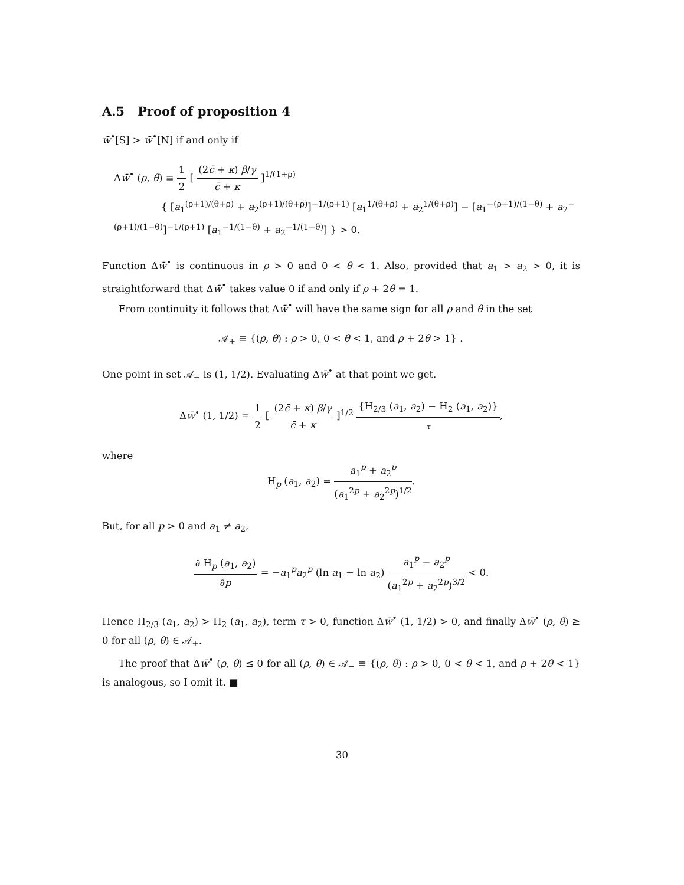A.5 Proof of proposition 4
w̄<sup>•</sup>[S] > w̄<sup>•</sup>[N] if and only if
Δw̄<sup>•</sup> (ρ, θ) ≡ 1 2 [ (2c̄ + κ) β/γ c̄ + κ ]<sup>1/(1+ρ)</sup>
{ [a<sub>1</sub><sup>(ρ+1)/(θ+ρ)</sup> + a<sub>2</sub><sup>(ρ+1)/(θ+ρ)</sup>]<sup>−1/(ρ+1)</sup> [a<sub>1</sub><sup>1/(θ+ρ)</sup> + a<sub>2</sub><sup>1/(θ+ρ)</sup>] − [a<sub>1</sub><sup>−(ρ+1)/(1−θ)</sup> + a<sub>2</sub><sup>−(ρ+1)/(1−θ)</sup>]<sup>−1/(ρ+1)</sup> [a<sub>1</sub><sup>−1/(1−θ)</sup> + a<sub>2</sub><sup>−1/(1−θ)</sup>] } > 0.
Function Δw̄<sup>•</sup> is continuous in ρ > 0 and 0 < θ < 1. Also, provided that a<sub>1</sub> > a<sub>2</sub> > 0, it is straightforward that Δw̄<sup>•</sup> takes value 0 if and only if ρ + 2θ = 1.
From continuity it follows that Δw̄<sup>•</sup> will have the same sign for all ρ and θ in the set
𝒜<sub>+</sub> ≡ {(ρ, θ) : ρ > 0, 0 < θ < 1, and ρ + 2θ > 1} .
One point in set 𝒜<sub>+</sub> is (1, 1/2). Evaluating Δw̄<sup>•</sup> at that point we get.
Δw̄<sup>•</sup> (1, 1/2) = 1 2 [ (2c̄ + κ) β/γ c̄ + κ ]<sup>1/2</sup> {H<sub>2/3</sub> (a<sub>1</sub>, a<sub>2</sub>) − H<sub>2</sub> (a<sub>1</sub>, a<sub>2</sub>)} τ,
where
H<sub>p</sub> (a<sub>1</sub>, a<sub>2</sub>) = a<sub>1</sub><sup>p</sup> + a<sub>2</sub><sup>p</sup> (a<sub>1</sub><sup>2p</sup> + a<sub>2</sub><sup>2p</sup>)<sup>1/2</sup>.
But, for all p > 0 and a<sub>1</sub> ≠ a<sub>2</sub>,
∂ H<sub>p</sub> (a<sub>1</sub>, a<sub>2</sub>) ∂p = −a<sub>1</sub><sup>p</sup>a<sub>2</sub><sup>p</sup> (ln a<sub>1</sub> − ln a<sub>2</sub>) a<sub>1</sub><sup>p</sup> − a<sub>2</sub><sup>p</sup> (a<sub>1</sub><sup>2p</sup> + a<sub>2</sub><sup>2p</sup>)<sup>3/2</sup> < 0.
Hence H<sub>2/3</sub> (a<sub>1</sub>, a<sub>2</sub>) > H<sub>2</sub> (a<sub>1</sub>, a<sub>2</sub>), term τ > 0, function Δw̄<sup>•</sup> (1, 1/2) > 0, and finally Δw̄<sup>•</sup> (ρ, θ) ≥ 0 for all (ρ, θ) ∈ 𝒜<sub>+</sub>.
The proof that Δw̄<sup>•</sup> (ρ, θ) ≤ 0 for all (ρ, θ) ∈ 𝒜<sub>−</sub> ≡ {(ρ, θ) : ρ > 0, 0 < θ < 1, and ρ + 2θ < 1} is analogous, so I omit it. ■
30